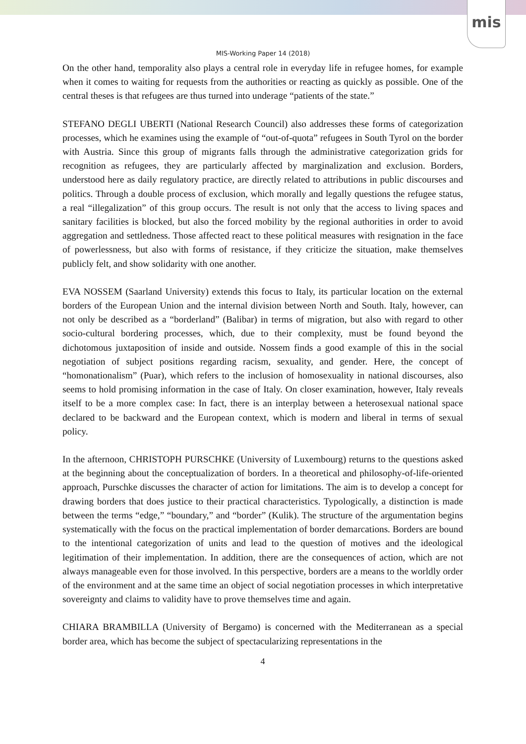mis
MIS-Working Paper 14 (2018)
On the other hand, temporality also plays a central role in everyday life in refugee homes, for example when it comes to waiting for requests from the authorities or reacting as quickly as possible. One of the central theses is that refugees are thus turned into underage “patients of the state.”
STEFANO DEGLI UBERTI (National Research Council) also addresses these forms of categorization processes, which he examines using the example of “out-of-quota” refugees in South Tyrol on the border with Austria. Since this group of migrants falls through the administrative categorization grids for recognition as refugees, they are particularly affected by marginalization and exclusion. Borders, understood here as daily regulatory practice, are directly related to attributions in public discourses and politics. Through a double process of exclusion, which morally and legally questions the refugee status, a real “illegalization” of this group occurs. The result is not only that the access to living spaces and sanitary facilities is blocked, but also the forced mobility by the regional authorities in order to avoid aggregation and settledness. Those affected react to these political measures with resignation in the face of powerlessness, but also with forms of resistance, if they criticize the situation, make themselves publicly felt, and show solidarity with one another.
EVA NOSSEM (Saarland University) extends this focus to Italy, its particular location on the external borders of the European Union and the internal division between North and South. Italy, however, can not only be described as a “borderland” (Balibar) in terms of migration, but also with regard to other socio-cultural bordering processes, which, due to their complexity, must be found beyond the dichotomous juxtaposition of inside and outside. Nossem finds a good example of this in the social negotiation of subject positions regarding racism, sexuality, and gender. Here, the concept of “homonationalism” (Puar), which refers to the inclusion of homosexuality in national discourses, also seems to hold promising information in the case of Italy. On closer examination, however, Italy reveals itself to be a more complex case: In fact, there is an interplay between a heterosexual national space declared to be backward and the European context, which is modern and liberal in terms of sexual policy.
In the afternoon, CHRISTOPH PURSCHKE (University of Luxembourg) returns to the questions asked at the beginning about the conceptualization of borders. In a theoretical and philosophy-of-life-oriented approach, Purschke discusses the character of action for limitations. The aim is to develop a concept for drawing borders that does justice to their practical characteristics. Typologically, a distinction is made between the terms “edge,” “boundary,” and “border” (Kulik). The structure of the argumentation begins systematically with the focus on the practical implementation of border demarcations. Borders are bound to the intentional categorization of units and lead to the question of motives and the ideological legitimation of their implementation. In addition, there are the consequences of action, which are not always manageable even for those involved. In this perspective, borders are a means to the worldly order of the environment and at the same time an object of social negotiation processes in which interpretative sovereignty and claims to validity have to prove themselves time and again.
CHIARA BRAMBILLA (University of Bergamo) is concerned with the Mediterranean as a special border area, which has become the subject of spectacularizing representations in the
4